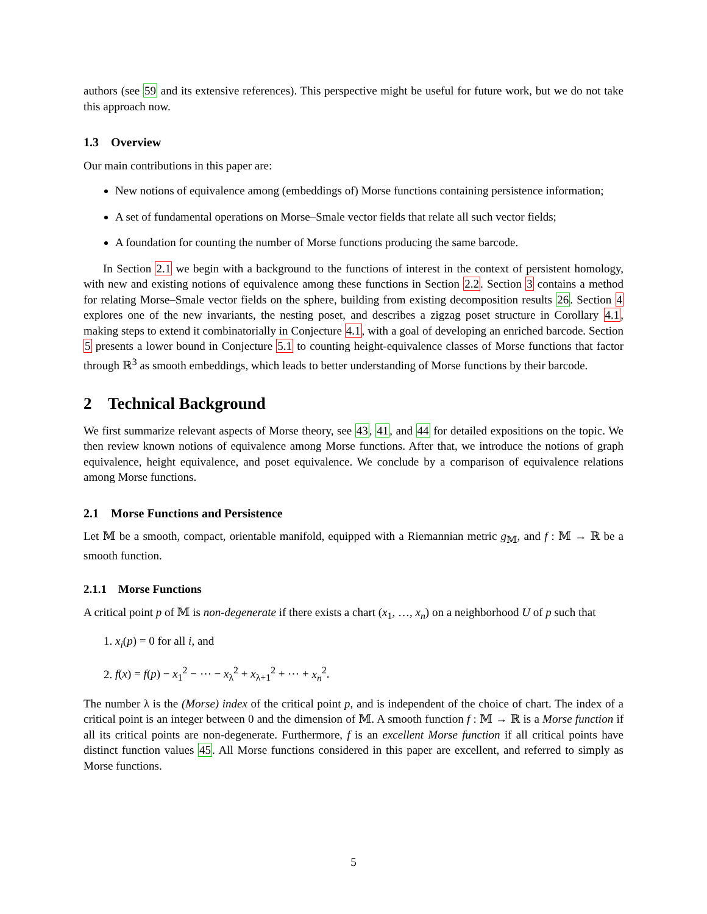authors (see 59 and its extensive references). This perspective might be useful for future work, but we do not take this approach now.
1.3 Overview
Our main contributions in this paper are:
New notions of equivalence among (embeddings of) Morse functions containing persistence information;
A set of fundamental operations on Morse–Smale vector fields that relate all such vector fields;
A foundation for counting the number of Morse functions producing the same barcode.
In Section 2.1 we begin with a background to the functions of interest in the context of persistent homology, with new and existing notions of equivalence among these functions in Section 2.2. Section 3 contains a method for relating Morse–Smale vector fields on the sphere, building from existing decomposition results 26. Section 4 explores one of the new invariants, the nesting poset, and describes a zigzag poset structure in Corollary 4.1, making steps to extend it combinatorially in Conjecture 4.1, with a goal of developing an enriched barcode. Section 5 presents a lower bound in Conjecture 5.1 to counting height-equivalence classes of Morse functions that factor through ℝ<sup>3</sup> as smooth embeddings, which leads to better understanding of Morse functions by their barcode.
2 Technical Background
We first summarize relevant aspects of Morse theory, see 43, 41, and 44 for detailed expositions on the topic. We then review known notions of equivalence among Morse functions. After that, we introduce the notions of graph equivalence, height equivalence, and poset equivalence. We conclude by a comparison of equivalence relations among Morse functions.
2.1 Morse Functions and Persistence
Let 𝕄 be a smooth, compact, orientable manifold, equipped with a Riemannian metric g<sub>𝕄</sub>, and f : 𝕄 → ℝ be a smooth function.
2.1.1 Morse Functions
A critical point p of 𝕄 is non-degenerate if there exists a chart (x<sub>1</sub>, …, x<sub>n</sub>) on a neighborhood U of p such that
1. x<sub>i</sub>(p) = 0 for all i, and
2. f(x) = f(p) − x<sub>1</sub><sup>2</sup> − ⋯ − x<sub>λ</sub><sup>2</sup> + x<sub>λ+1</sub><sup>2</sup> + ⋯ + x<sub>n</sub><sup>2</sup>.
The number λ is the (Morse) index of the critical point p, and is independent of the choice of chart. The index of a critical point is an integer between 0 and the dimension of 𝕄. A smooth function f : 𝕄 → ℝ is a Morse function if all its critical points are non-degenerate. Furthermore, f is an excellent Morse function if all critical points have distinct function values 45. All Morse functions considered in this paper are excellent, and referred to simply as Morse functions.
5